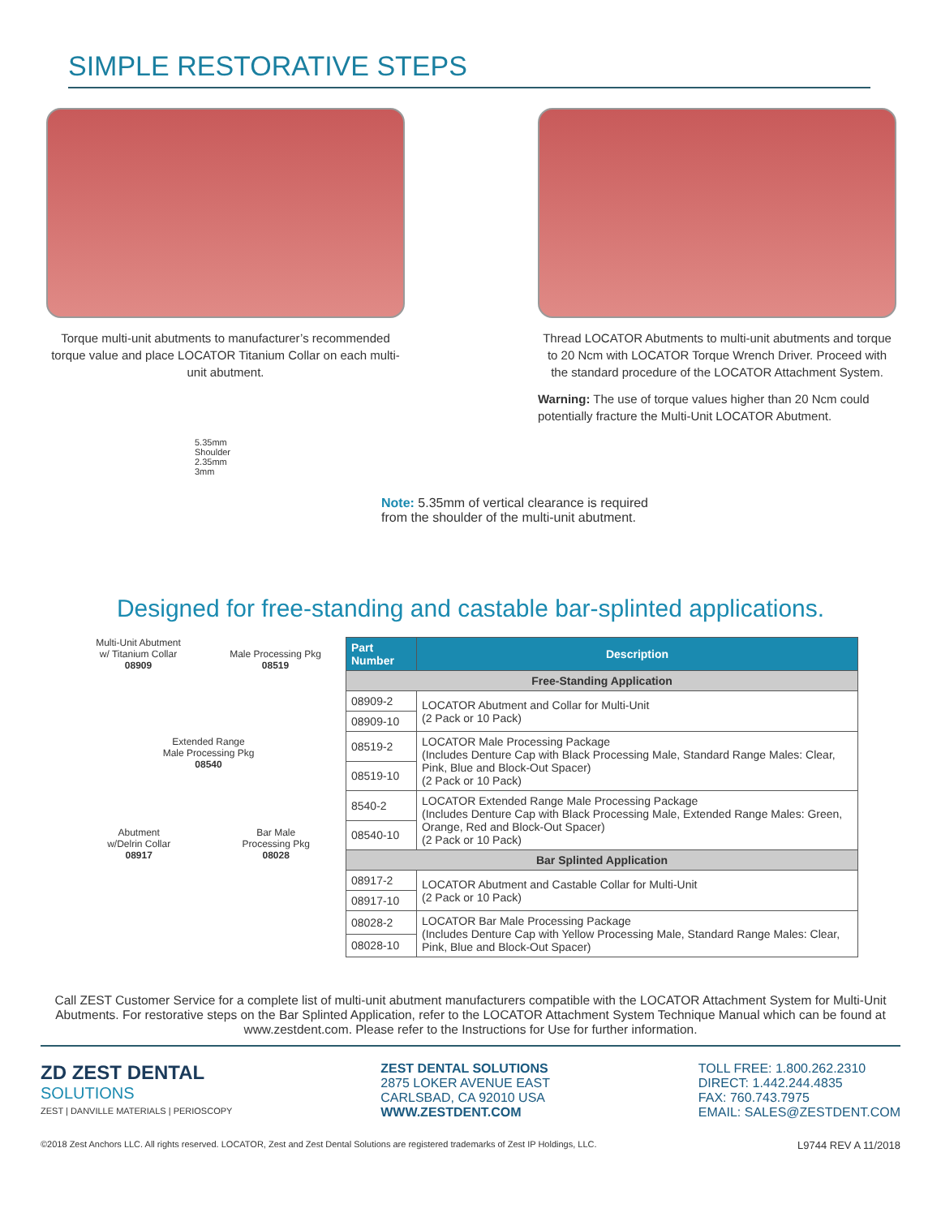SIMPLE RESTORATIVE STEPS
Torque multi-unit abutments to manufacturer’s recommended torque value and place LOCATOR Titanium Collar on each multi-unit abutment.
Thread LOCATOR Abutments to multi-unit abutments and torque to 20 Ncm with LOCATOR Torque Wrench Driver. Proceed with the standard procedure of the LOCATOR Attachment System.
Warning: The use of torque values higher than 20 Ncm could potentially fracture the Multi-Unit LOCATOR Abutment.
5.35mm
Shoulder
2.35mm
3mm
Note: 5.35mm of vertical clearance is required
from the shoulder of the multi-unit abutment.
Designed for free-standing and castable bar-splinted applications.
Multi-Unit Abutment
w/ Titanium Collar
08909
Male Processing Pkg
08519
Extended Range
Male Processing Pkg
08540
Abutment
w/Delrin Collar
08917
Bar Male
Processing Pkg
08028
| Part Number | Description |
| --- | --- |
| Free-Standing Application | |
| 08909-2 | LOCATOR Abutment and Collar for Multi-Unit (2 Pack or 10 Pack) |
| 08909-10 | |
| 08519-2 | LOCATOR Male Processing Package (Includes Denture Cap with Black Processing Male, Standard Range Males: Clear, Pink, Blue and Block-Out Spacer) (2 Pack or 10 Pack) |
| 08519-10 | |
| 8540-2 | LOCATOR Extended Range Male Processing Package (Includes Denture Cap with Black Processing Male, Extended Range Males: Green, Orange, Red and Block-Out Spacer) (2 Pack or 10 Pack) |
| 08540-10 | |
| Bar Splinted Application | |
| 08917-2 | LOCATOR Abutment and Castable Collar for Multi-Unit (2 Pack or 10 Pack) |
| 08917-10 | |
| 08028-2 | LOCATOR Bar Male Processing Package (Includes Denture Cap with Yellow Processing Male, Standard Range Males: Clear, Pink, Blue and Block-Out Spacer) |
| 08028-10 | |
Call ZEST Customer Service for a complete list of multi-unit abutment manufacturers compatible with the LOCATOR Attachment System for Multi-Unit Abutments. For restorative steps on the Bar Splinted Application, refer to the LOCATOR Attachment System Technique Manual which can be found at www.zestdent.com. Please refer to the Instructions for Use for further information.
ZD ZEST DENTAL
SOLUTIONS
ZEST | DANVILLE MATERIALS | PERIOSCOPY
ZEST DENTAL SOLUTIONS
2875 LOKER AVENUE EAST
CARLSBAD, CA 92010 USA
WWW.ZESTDENT.COM
TOLL FREE: 1.800.262.2310
DIRECT: 1.442.244.4835
FAX: 760.743.7975
EMAIL: SALES@ZESTDENT.COM
©2018 Zest Anchors LLC. All rights reserved. LOCATOR, Zest and Zest Dental Solutions are registered trademarks of Zest IP Holdings, LLC. L9744 REV A 11/2018